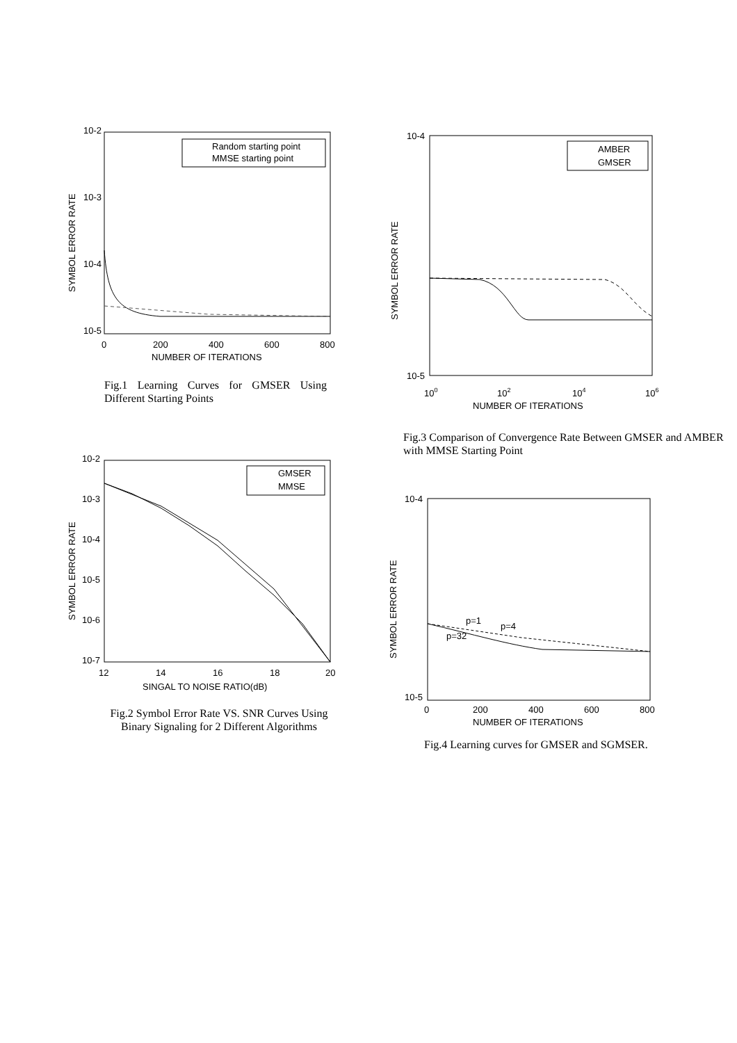10-2
10-3
10-4
10-5
0
200
400
600
800
NUMBER OF ITERATIONS
SYMBOL ERROR RATE
Random starting point
MMSE starting point
Fig.1 Learning Curves for GMSER Using Different Starting Points
10-2
10-3
10-4
10-5
10-6
10-7
12
14
16
18
20
SINGAL TO NOISE RATIO(dB)
SYMBOL ERROR RATE
GMSER
MMSE
Fig.2 Symbol Error Rate VS. SNR Curves Using Binary Signaling for 2 Different Algorithms
10-4
10-5
100
102
104
106
NUMBER OF ITERATIONS
SYMBOL ERROR RATE
AMBER
GMSER
Fig.3 Comparison of Convergence Rate Between GMSER and AMBER with MMSE Starting Point
10-4
10-5
0
200
400
600
800
NUMBER OF ITERATIONS
SYMBOL ERROR RATE
p=1
p=4
p=32
Fig.4 Learning curves for GMSER and SGMSER.